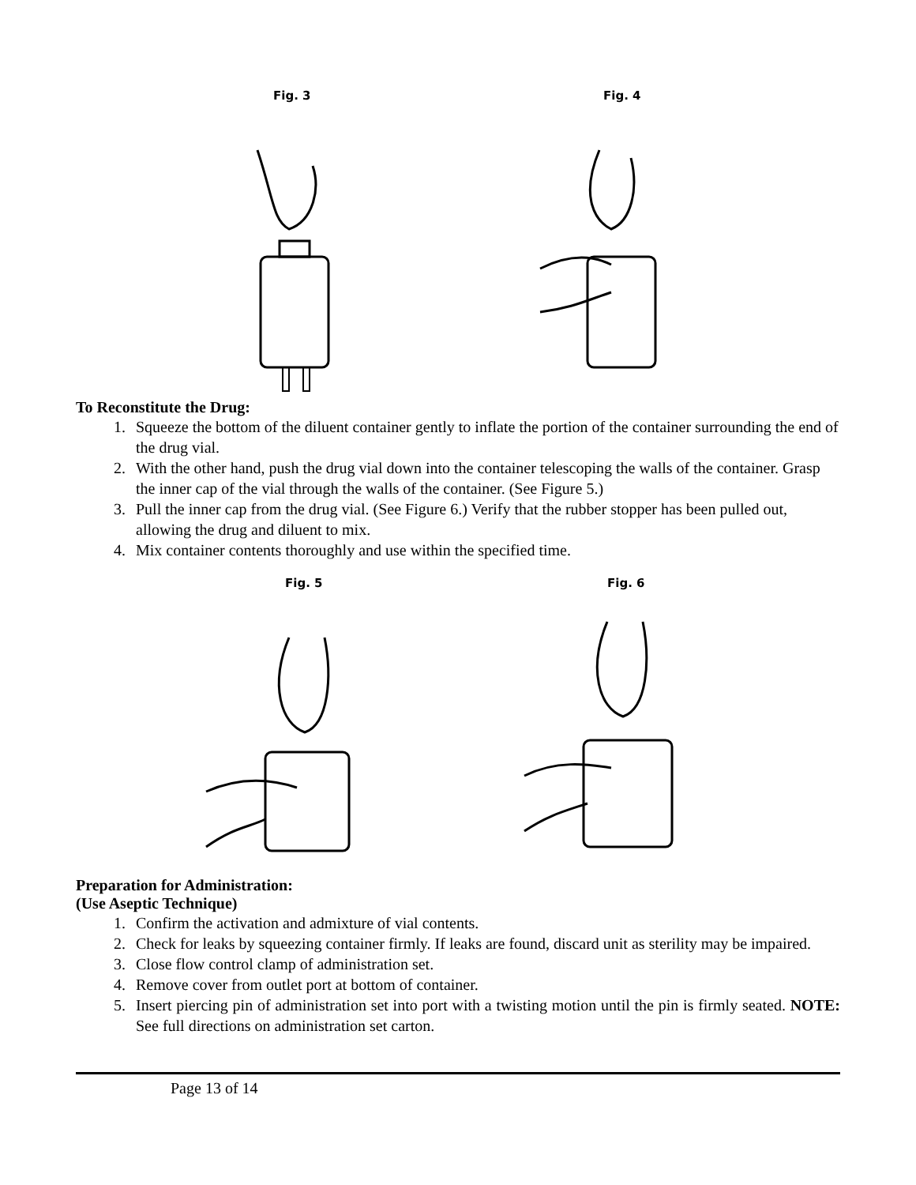Fig. 3 Fig. 4
To Reconstitute the Drug:
1. Squeeze the bottom of the diluent container gently to inflate the portion of the container surrounding the end of the drug vial.
2. With the other hand, push the drug vial down into the container telescoping the walls of the container. Grasp the inner cap of the vial through the walls of the container. (See Figure 5.)
3. Pull the inner cap from the drug vial. (See Figure 6.) Verify that the rubber stopper has been pulled out, allowing the drug and diluent to mix.
4. Mix container contents thoroughly and use within the specified time.
Fig. 5 Fig. 6
Preparation for Administration:
(Use Aseptic Technique)
1. Confirm the activation and admixture of vial contents.
2. Check for leaks by squeezing container firmly. If leaks are found, discard unit as sterility may be impaired.
3. Close flow control clamp of administration set.
4. Remove cover from outlet port at bottom of container.
5. Insert piercing pin of administration set into port with a twisting motion until the pin is firmly seated. NOTE: See full directions on administration set carton.
Page 13 of 14